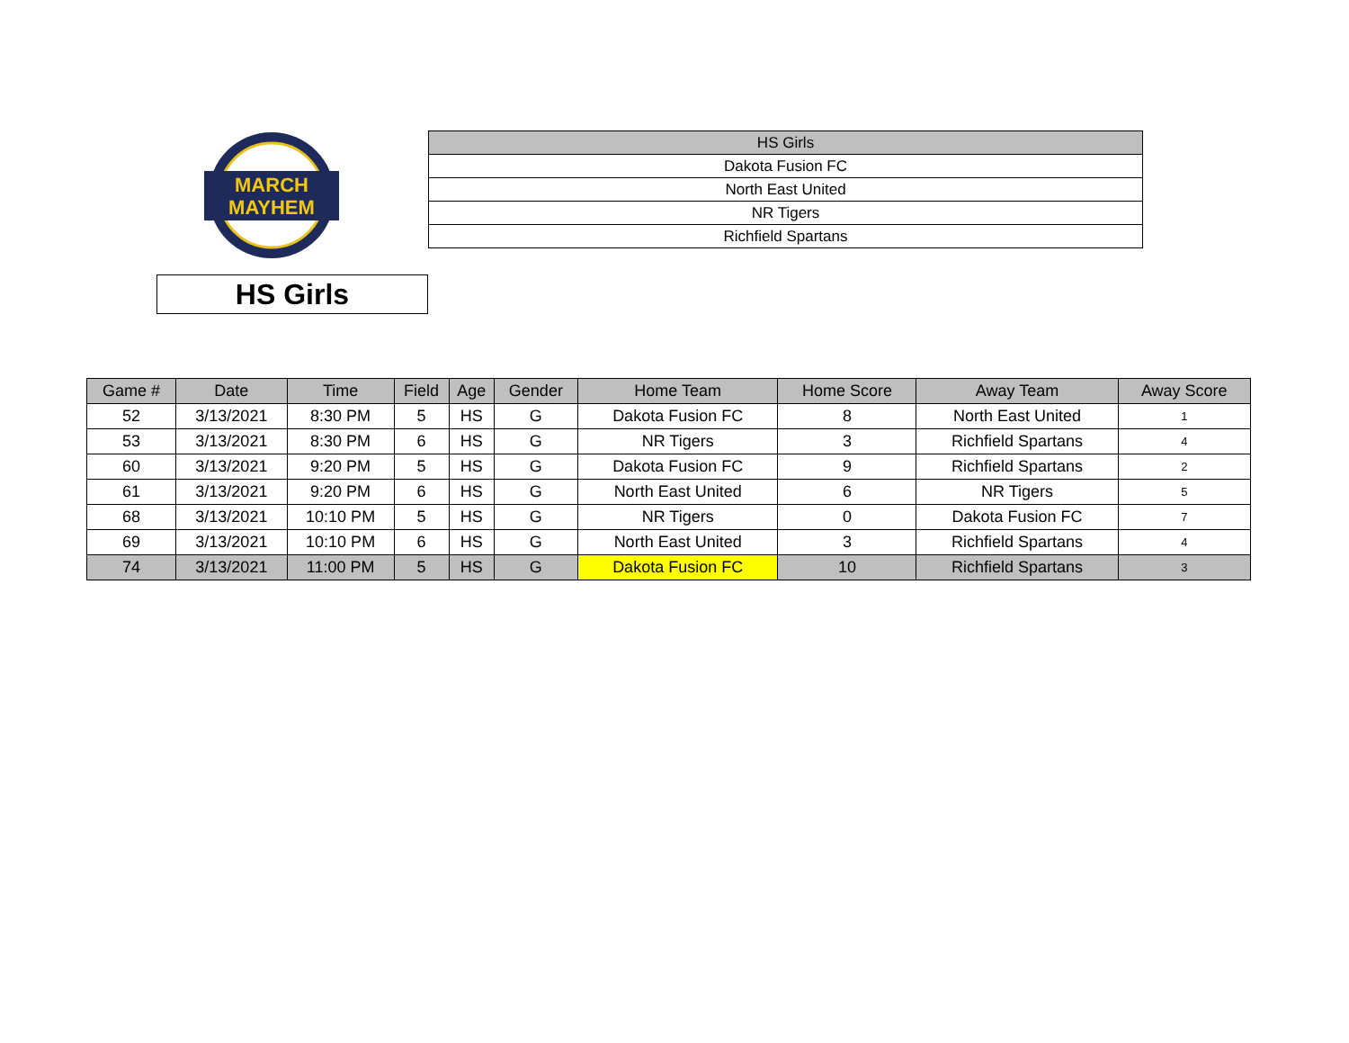MARCH
MAYHEM
HS Girls
| HS Girls |
| Dakota Fusion FC |
| North East United |
| NR Tigers |
| Richfield Spartans |
| Game # | Date | Time | Field | Age | Gender | Home Team | Home Score | Away Team | Away Score |
| --- | --- | --- | --- | --- | --- | --- | --- | --- | --- |
| 52 | 3/13/2021 | 8:30 PM | 5 | HS | G | Dakota Fusion FC | 8 | North East United | 1 |
| 53 | 3/13/2021 | 8:30 PM | 6 | HS | G | NR Tigers | 3 | Richfield Spartans | 4 |
| 60 | 3/13/2021 | 9:20 PM | 5 | HS | G | Dakota Fusion FC | 9 | Richfield Spartans | 2 |
| 61 | 3/13/2021 | 9:20 PM | 6 | HS | G | North East United | 6 | NR Tigers | 5 |
| 68 | 3/13/2021 | 10:10 PM | 5 | HS | G | NR Tigers | 0 | Dakota Fusion FC | 7 |
| 69 | 3/13/2021 | 10:10 PM | 6 | HS | G | North East United | 3 | Richfield Spartans | 4 |
| 74 | 3/13/2021 | 11:00 PM | 5 | HS | G | Dakota Fusion FC | 10 | Richfield Spartans | 3 |